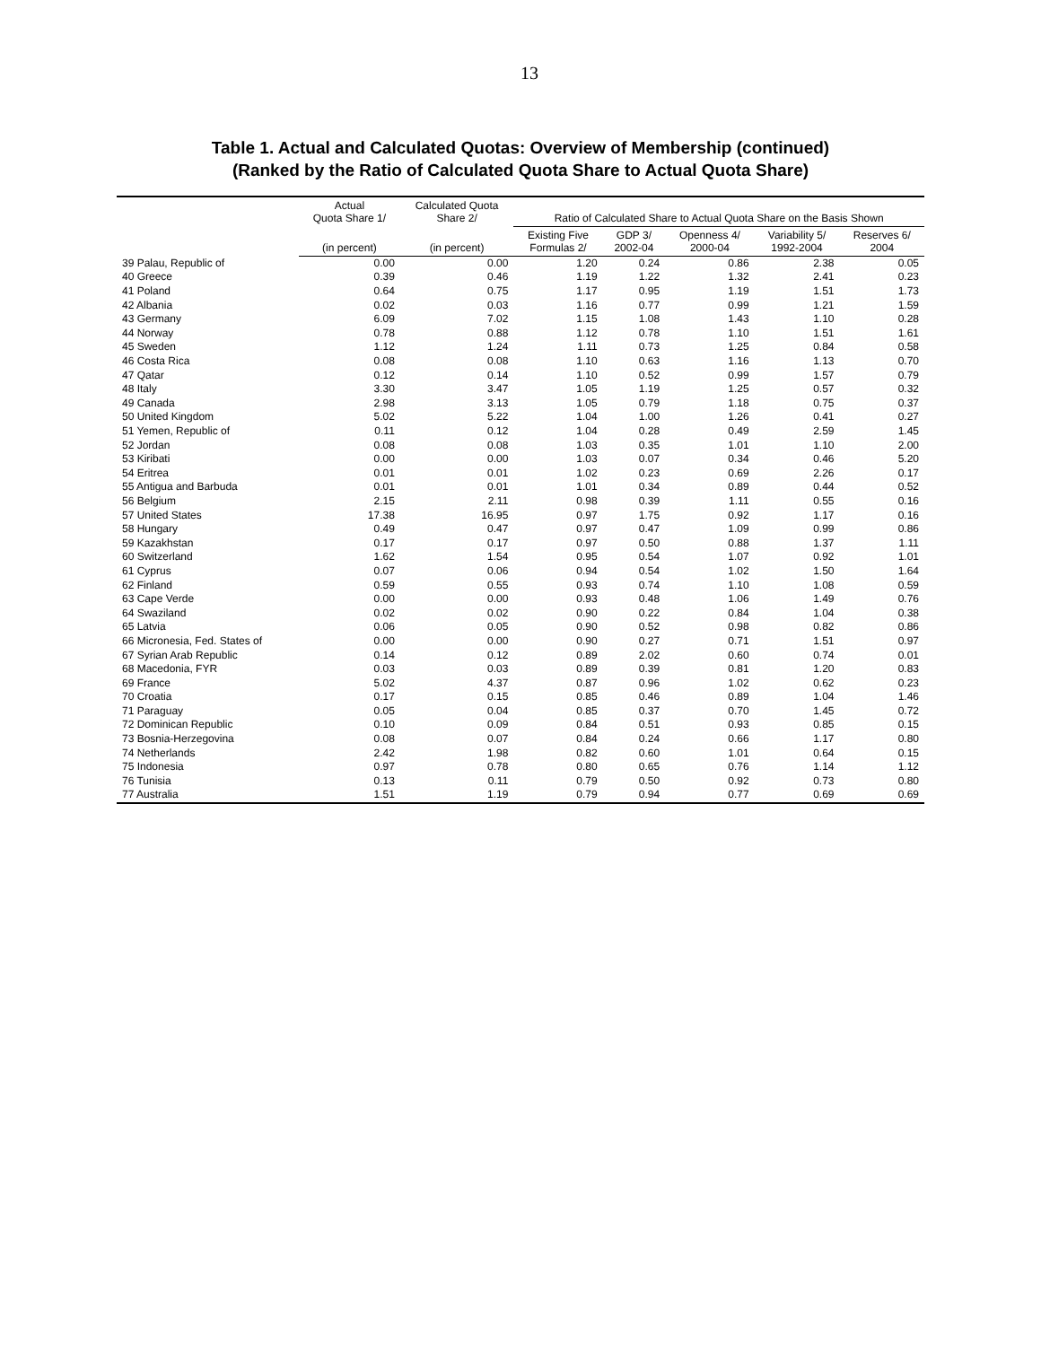13
Table 1. Actual and Calculated Quotas: Overview of Membership (continued)
(Ranked by the Ratio of Calculated Quota Share to Actual Quota Share)
| | Actual Quota Share 1/ | Calculated Quota Share 2/ | Ratio of Calculated Share to Actual Quota Share on the Basis Shown | | | | |
| --- | --- | --- | --- | --- | --- | --- | --- |
| | (in percent) | (in percent) | Existing Five Formulas 2/ | GDP 3/ 2002-04 | Openness 4/ 2000-04 | Variability 5/ 1992-2004 | Reserves 6/ 2004 |
| 39 Palau, Republic of | 0.00 | 0.00 | 1.20 | 0.24 | 0.86 | 2.38 | 0.05 |
| 40 Greece | 0.39 | 0.46 | 1.19 | 1.22 | 1.32 | 2.41 | 0.23 |
| 41 Poland | 0.64 | 0.75 | 1.17 | 0.95 | 1.19 | 1.51 | 1.73 |
| 42 Albania | 0.02 | 0.03 | 1.16 | 0.77 | 0.99 | 1.21 | 1.59 |
| 43 Germany | 6.09 | 7.02 | 1.15 | 1.08 | 1.43 | 1.10 | 0.28 |
| 44 Norway | 0.78 | 0.88 | 1.12 | 0.78 | 1.10 | 1.51 | 1.61 |
| 45 Sweden | 1.12 | 1.24 | 1.11 | 0.73 | 1.25 | 0.84 | 0.58 |
| 46 Costa Rica | 0.08 | 0.08 | 1.10 | 0.63 | 1.16 | 1.13 | 0.70 |
| 47 Qatar | 0.12 | 0.14 | 1.10 | 0.52 | 0.99 | 1.57 | 0.79 |
| 48 Italy | 3.30 | 3.47 | 1.05 | 1.19 | 1.25 | 0.57 | 0.32 |
| 49 Canada | 2.98 | 3.13 | 1.05 | 0.79 | 1.18 | 0.75 | 0.37 |
| 50 United Kingdom | 5.02 | 5.22 | 1.04 | 1.00 | 1.26 | 0.41 | 0.27 |
| 51 Yemen, Republic of | 0.11 | 0.12 | 1.04 | 0.28 | 0.49 | 2.59 | 1.45 |
| 52 Jordan | 0.08 | 0.08 | 1.03 | 0.35 | 1.01 | 1.10 | 2.00 |
| 53 Kiribati | 0.00 | 0.00 | 1.03 | 0.07 | 0.34 | 0.46 | 5.20 |
| 54 Eritrea | 0.01 | 0.01 | 1.02 | 0.23 | 0.69 | 2.26 | 0.17 |
| 55 Antigua and Barbuda | 0.01 | 0.01 | 1.01 | 0.34 | 0.89 | 0.44 | 0.52 |
| 56 Belgium | 2.15 | 2.11 | 0.98 | 0.39 | 1.11 | 0.55 | 0.16 |
| 57 United States | 17.38 | 16.95 | 0.97 | 1.75 | 0.92 | 1.17 | 0.16 |
| 58 Hungary | 0.49 | 0.47 | 0.97 | 0.47 | 1.09 | 0.99 | 0.86 |
| 59 Kazakhstan | 0.17 | 0.17 | 0.97 | 0.50 | 0.88 | 1.37 | 1.11 |
| 60 Switzerland | 1.62 | 1.54 | 0.95 | 0.54 | 1.07 | 0.92 | 1.01 |
| 61 Cyprus | 0.07 | 0.06 | 0.94 | 0.54 | 1.02 | 1.50 | 1.64 |
| 62 Finland | 0.59 | 0.55 | 0.93 | 0.74 | 1.10 | 1.08 | 0.59 |
| 63 Cape Verde | 0.00 | 0.00 | 0.93 | 0.48 | 1.06 | 1.49 | 0.76 |
| 64 Swaziland | 0.02 | 0.02 | 0.90 | 0.22 | 0.84 | 1.04 | 0.38 |
| 65 Latvia | 0.06 | 0.05 | 0.90 | 0.52 | 0.98 | 0.82 | 0.86 |
| 66 Micronesia, Fed. States of | 0.00 | 0.00 | 0.90 | 0.27 | 0.71 | 1.51 | 0.97 |
| 67 Syrian Arab Republic | 0.14 | 0.12 | 0.89 | 2.02 | 0.60 | 0.74 | 0.01 |
| 68 Macedonia, FYR | 0.03 | 0.03 | 0.89 | 0.39 | 0.81 | 1.20 | 0.83 |
| 69 France | 5.02 | 4.37 | 0.87 | 0.96 | 1.02 | 0.62 | 0.23 |
| 70 Croatia | 0.17 | 0.15 | 0.85 | 0.46 | 0.89 | 1.04 | 1.46 |
| 71 Paraguay | 0.05 | 0.04 | 0.85 | 0.37 | 0.70 | 1.45 | 0.72 |
| 72 Dominican Republic | 0.10 | 0.09 | 0.84 | 0.51 | 0.93 | 0.85 | 0.15 |
| 73 Bosnia-Herzegovina | 0.08 | 0.07 | 0.84 | 0.24 | 0.66 | 1.17 | 0.80 |
| 74 Netherlands | 2.42 | 1.98 | 0.82 | 0.60 | 1.01 | 0.64 | 0.15 |
| 75 Indonesia | 0.97 | 0.78 | 0.80 | 0.65 | 0.76 | 1.14 | 1.12 |
| 76 Tunisia | 0.13 | 0.11 | 0.79 | 0.50 | 0.92 | 0.73 | 0.80 |
| 77 Australia | 1.51 | 1.19 | 0.79 | 0.94 | 0.77 | 0.69 | 0.69 |